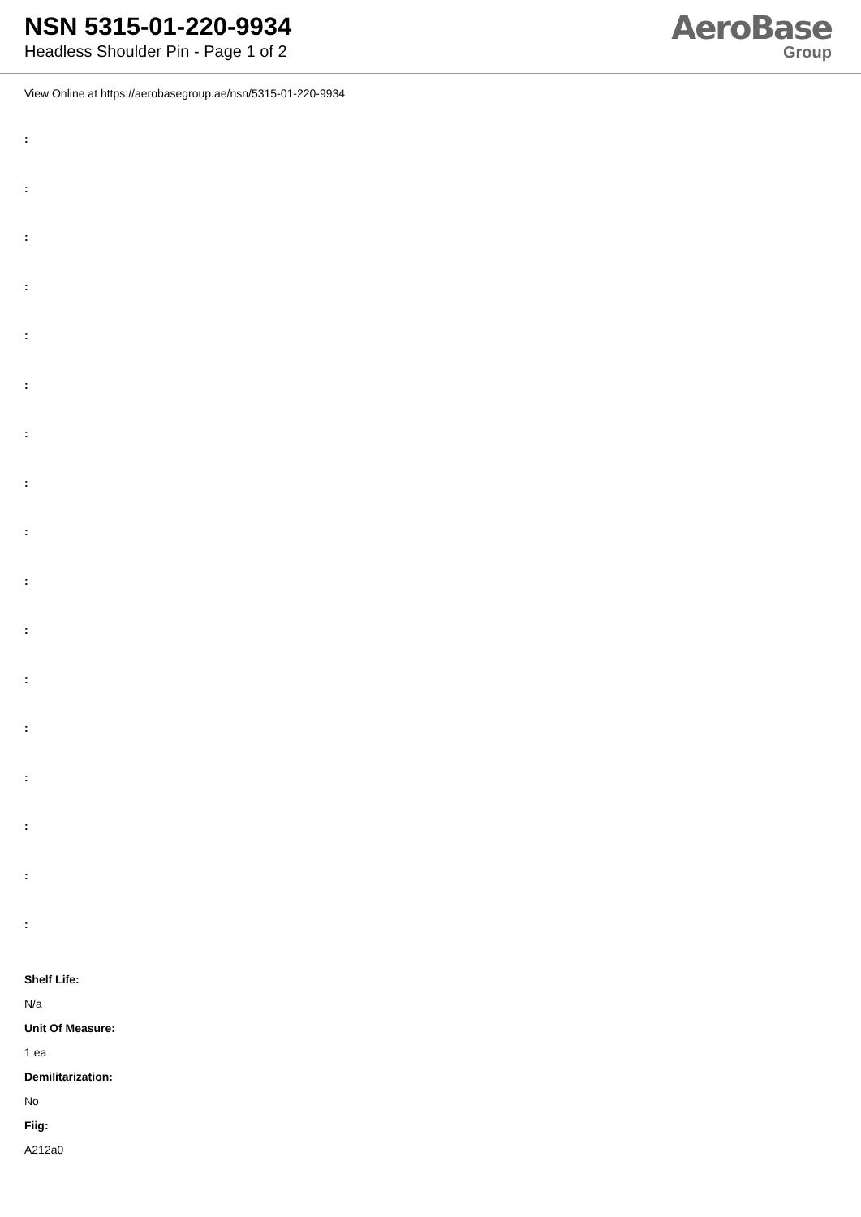NSN 5315-01-220-9934
Headless Shoulder Pin - Page 1 of 2
AeroBase
Group
View Online at https://aerobasegroup.ae/nsn/5315-01-220-9934
:
:
:
:
:
:
:
:
:
:
:
:
:
:
:
:
:
Shelf Life:
N/a
Unit Of Measure:
1 ea
Demilitarization:
No
Fiig:
A212a0